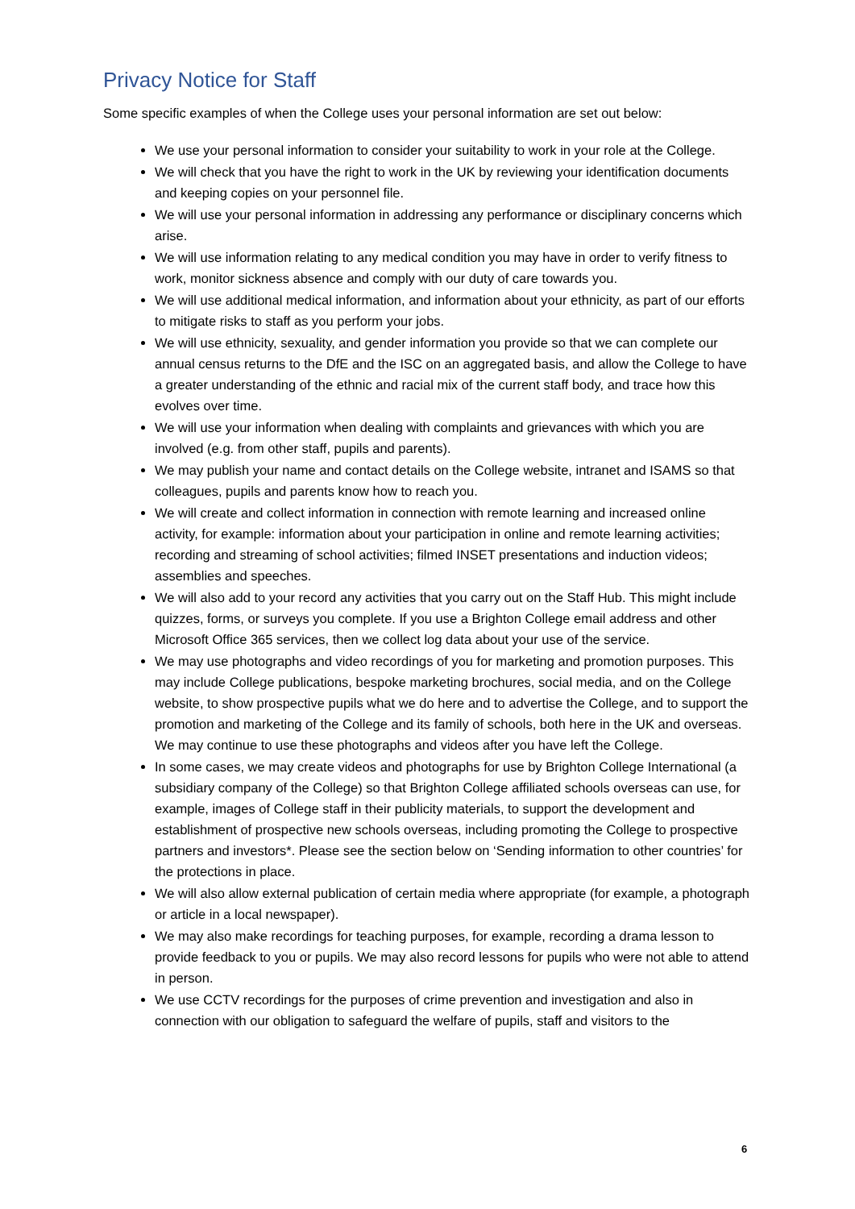Privacy Notice for Staff
Some specific examples of when the College uses your personal information are set out below:
We use your personal information to consider your suitability to work in your role at the College.
We will check that you have the right to work in the UK by reviewing your identification documents and keeping copies on your personnel file.
We will use your personal information in addressing any performance or disciplinary concerns which arise.
We will use information relating to any medical condition you may have in order to verify fitness to work, monitor sickness absence and comply with our duty of care towards you.
We will use additional medical information, and information about your ethnicity, as part of our efforts to mitigate risks to staff as you perform your jobs.
We will use ethnicity, sexuality, and gender information you provide so that we can complete our annual census returns to the DfE and the ISC on an aggregated basis, and allow the College to have a greater understanding of the ethnic and racial mix of the current staff body, and trace how this evolves over time.
We will use your information when dealing with complaints and grievances with which you are involved (e.g. from other staff, pupils and parents).
We may publish your name and contact details on the College website, intranet and ISAMS so that colleagues, pupils and parents know how to reach you.
We will create and collect information in connection with remote learning and increased online activity, for example: information about your participation in online and remote learning activities; recording and streaming of school activities; filmed INSET presentations and induction videos; assemblies and speeches.
We will also add to your record any activities that you carry out on the Staff Hub. This might include quizzes, forms, or surveys you complete. If you use a Brighton College email address and other Microsoft Office 365 services, then we collect log data about your use of the service.
We may use photographs and video recordings of you for marketing and promotion purposes. This may include College publications, bespoke marketing brochures, social media, and on the College website, to show prospective pupils what we do here and to advertise the College, and to support the promotion and marketing of the College and its family of schools, both here in the UK and overseas. We may continue to use these photographs and videos after you have left the College.
In some cases, we may create videos and photographs for use by Brighton College International (a subsidiary company of the College) so that Brighton College affiliated schools overseas can use, for example, images of College staff in their publicity materials, to support the development and establishment of prospective new schools overseas, including promoting the College to prospective partners and investors*. Please see the section below on ‘Sending information to other countries’ for the protections in place.
We will also allow external publication of certain media where appropriate (for example, a photograph or article in a local newspaper).
We may also make recordings for teaching purposes, for example, recording a drama lesson to provide feedback to you or pupils. We may also record lessons for pupils who were not able to attend in person.
We use CCTV recordings for the purposes of crime prevention and investigation and also in connection with our obligation to safeguard the welfare of pupils, staff and visitors to the
6